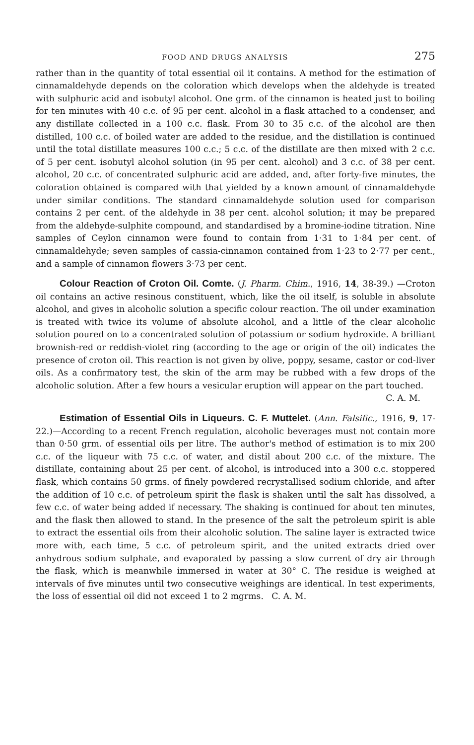FOOD AND DRUGS ANALYSIS 275
rather than in the quantity of total essential oil it contains. A method for the estimation of cinnamaldehyde depends on the coloration which develops when the aldehyde is treated with sulphuric acid and isobutyl alcohol. One grm. of the cinnamon is heated just to boiling for ten minutes with 40 c.c. of 95 per cent. alcohol in a flask attached to a condenser, and any distillate collected in a 100 c.c. flask. From 30 to 35 c.c. of the alcohol are then distilled, 100 c.c. of boiled water are added to the residue, and the distillation is continued until the total distillate measures 100 c.c.; 5 c.c. of the distillate are then mixed with 2 c.c. of 5 per cent. isobutyl alcohol solution (in 95 per cent. alcohol) and 3 c.c. of 38 per cent. alcohol, 20 c.c. of concentrated sulphuric acid are added, and, after forty-five minutes, the coloration obtained is compared with that yielded by a known amount of cinnamaldehyde under similar conditions. The standard cinnamaldehyde solution used for comparison contains 2 per cent. of the aldehyde in 38 per cent. alcohol solution; it may be prepared from the aldehyde-sulphite compound, and standardised by a bromine-iodine titration. Nine samples of Ceylon cinnamon were found to contain from 1·31 to 1·84 per cent. of cinnamaldehyde; seven samples of cassia-cinnamon contained from 1·23 to 2·77 per cent., and a sample of cinnamon flowers 3·73 per cent.
Colour Reaction of Croton Oil. Comte. (J. Pharm. Chim., 1916, 14, 38-39.) —Croton oil contains an active resinous constituent, which, like the oil itself, is soluble in absolute alcohol, and gives in alcoholic solution a specific colour reaction. The oil under examination is treated with twice its volume of absolute alcohol, and a little of the clear alcoholic solution poured on to a concentrated solution of potassium or sodium hydroxide. A brilliant brownish-red or reddish-violet ring (according to the age or origin of the oil) indicates the presence of croton oil. This reaction is not given by olive, poppy, sesame, castor or cod-liver oils. As a confirmatory test, the skin of the arm may be rubbed with a few drops of the alcoholic solution. After a few hours a vesicular eruption will appear on the part touched.
C. A. M.
Estimation of Essential Oils in Liqueurs. C. F. Muttelet. (Ann. Falsific., 1916, 9, 17-22.)—According to a recent French regulation, alcoholic beverages must not contain more than 0·50 grm. of essential oils per litre. The author's method of estimation is to mix 200 c.c. of the liqueur with 75 c.c. of water, and distil about 200 c.c. of the mixture. The distillate, containing about 25 per cent. of alcohol, is introduced into a 300 c.c. stoppered flask, which contains 50 grms. of finely powdered recrystallised sodium chloride, and after the addition of 10 c.c. of petroleum spirit the flask is shaken until the salt has dissolved, a few c.c. of water being added if necessary. The shaking is continued for about ten minutes, and the flask then allowed to stand. In the presence of the salt the petroleum spirit is able to extract the essential oils from their alcoholic solution. The saline layer is extracted twice more with, each time, 5 c.c. of petroleum spirit, and the united extracts dried over anhydrous sodium sulphate, and evaporated by passing a slow current of dry air through the flask, which is meanwhile immersed in water at 30° C. The residue is weighed at intervals of five minutes until two consecutive weighings are identical. In test experiments, the loss of essential oil did not exceed 1 to 2 mgrms. C. A. M.